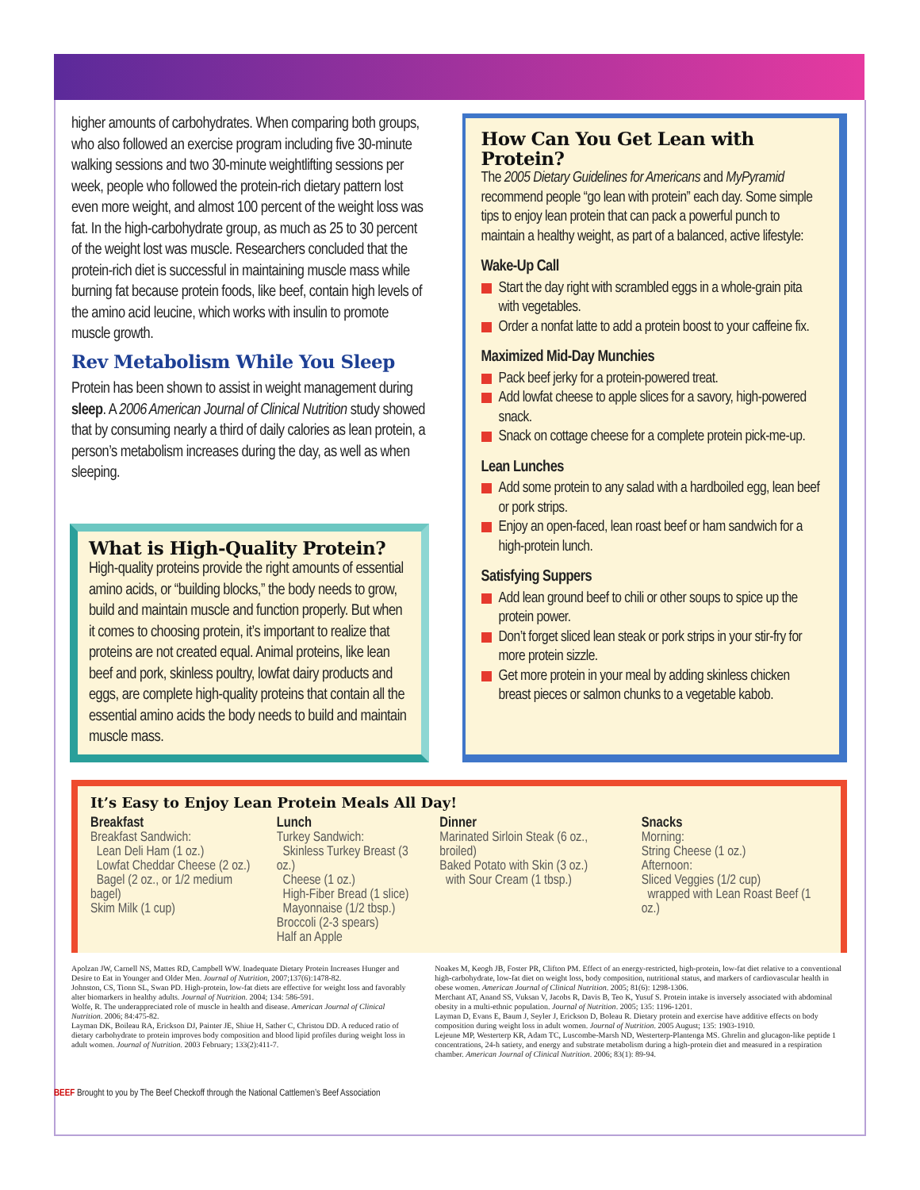higher amounts of carbohydrates. When comparing both groups, who also followed an exercise program including five 30-minute walking sessions and two 30-minute weightlifting sessions per week, people who followed the protein-rich dietary pattern lost even more weight, and almost 100 percent of the weight loss was fat. In the high-carbohydrate group, as much as 25 to 30 percent of the weight lost was muscle. Researchers concluded that the protein-rich diet is successful in maintaining muscle mass while burning fat because protein foods, like beef, contain high levels of the amino acid leucine, which works with insulin to promote muscle growth.
Rev Metabolism While You Sleep
Protein has been shown to assist in weight management during sleep. A 2006 American Journal of Clinical Nutrition study showed that by consuming nearly a third of daily calories as lean protein, a person’s metabolism increases during the day, as well as when sleeping.
What is High-Quality Protein?
High-quality proteins provide the right amounts of essential amino acids, or “building blocks,” the body needs to grow, build and maintain muscle and function properly. But when it comes to choosing protein, it’s important to realize that proteins are not created equal. Animal proteins, like lean beef and pork, skinless poultry, lowfat dairy products and eggs, are complete high-quality proteins that contain all the essential amino acids the body needs to build and maintain muscle mass.
How Can You Get Lean with Protein?
The 2005 Dietary Guidelines for Americans and MyPyramid recommend people “go lean with protein” each day. Some simple tips to enjoy lean protein that can pack a powerful punch to maintain a healthy weight, as part of a balanced, active lifestyle:
Wake-Up Call
Start the day right with scrambled eggs in a whole-grain pita with vegetables.
Order a nonfat latte to add a protein boost to your caffeine fix.
Maximized Mid-Day Munchies
Pack beef jerky for a protein-powered treat.
Add lowfat cheese to apple slices for a savory, high-powered snack.
Snack on cottage cheese for a complete protein pick-me-up.
Lean Lunches
Add some protein to any salad with a hardboiled egg, lean beef or pork strips.
Enjoy an open-faced, lean roast beef or ham sandwich for a high-protein lunch.
Satisfying Suppers
Add lean ground beef to chili or other soups to spice up the protein power.
Don’t forget sliced lean steak or pork strips in your stir-fry for more protein sizzle.
Get more protein in your meal by adding skinless chicken breast pieces or salmon chunks to a vegetable kabob.
It’s Easy to Enjoy Lean Protein Meals All Day!
Breakfast
Breakfast Sandwich:
Lean Deli Ham (1 oz.)
Lowfat Cheddar Cheese (2 oz.)
Bagel (2 oz., or 1/2 medium bagel)
Skim Milk (1 cup)
Lunch
Turkey Sandwich:
Skinless Turkey Breast (3 oz.)
Cheese (1 oz.)
High-Fiber Bread (1 slice)
Mayonnaise (1/2 tbsp.)
Broccoli (2-3 spears)
Half an Apple
Dinner
Marinated Sirloin Steak (6 oz., broiled)
Baked Potato with Skin (3 oz.)
with Sour Cream (1 tbsp.)
Snacks
Morning:
String Cheese (1 oz.)
Afternoon:
Sliced Veggies (1/2 cup)
wrapped with Lean Roast Beef (1 oz.)
Apolzan JW, Carnell NS, Mattes RD, Campbell WW. Inadequate Dietary Protein Increases Hunger and Desire to Eat in Younger and Older Men. Journal of Nutrition, 2007;137(6):1478-82.
Johnston, CS, Tionn SL, Swan PD. High-protein, low-fat diets are effective for weight loss and favorably alter biomarkers in healthy adults. Journal of Nutrition. 2004; 134: 586-591.
Wolfe, R. The underappreciated role of muscle in health and disease. American Journal of Clinical Nutrition. 2006; 84:475-82.
Layman DK, Boileau RA, Erickson DJ, Painter JE, Shiue H, Sather C, Christou DD. A reduced ratio of dietary carbohydrate to protein improves body composition and blood lipid profiles during weight loss in adult women. Journal of Nutrition. 2003 February; 133(2):411-7.
Noakes M, Keogh JB, Foster PR, Clifton PM. Effect of an energy-restricted, high-protein, low-fat diet relative to a conventional high-carbohydrate, low-fat diet on weight loss, body composition, nutritional status, and markers of cardiovascular health in obese women. American Journal of Clinical Nutrition. 2005; 81(6): 1298-1306.
Merchant AT, Anand SS, Vuksan V, Jacobs R, Davis B, Teo K, Yusuf S. Protein intake is inversely associated with abdominal obesity in a multi-ethnic population. Journal of Nutrition. 2005; 135: 1196-1201.
Layman D, Evans E, Baum J, Seyler J, Erickson D, Boleau R. Dietary protein and exercise have additive effects on body composition during weight loss in adult women. Journal of Nutrition. 2005 August; 135: 1903-1910.
Lejeune MP, Westerterp KR, Adam TC, Luscombe-Marsh ND, Westerterp-Plantenga MS. Ghrelin and glucagon-like peptide 1 concentrations, 24-h satiety, and energy and substrate metabolism during a high-protein diet and measured in a respiration chamber. American Journal of Clinical Nutrition. 2006; 83(1): 89-94.
BEEF Brought to you by The Beef Checkoff through the National Cattlemen’s Beef Association